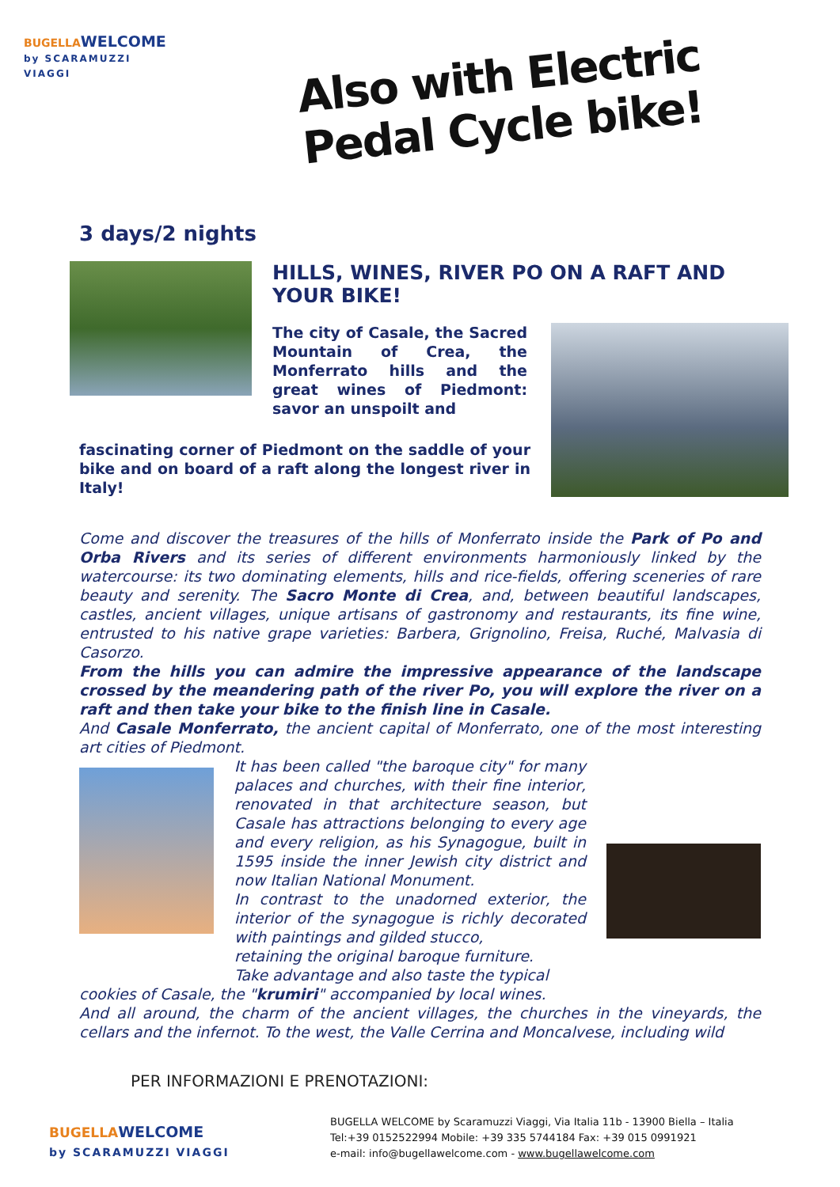BUGELLA WELCOME
by SCARAMUZZI VIAGGI
Also with Electric Pedal Cycle bike!
3 days/2 nights
HILLS, WINES, RIVER PO ON A RAFT AND YOUR BIKE!
The city of Casale, the Sacred Mountain of Crea, the Monferrato hills and the great wines of Piedmont: savor an unspoilt and
fascinating corner of Piedmont on the saddle of your bike and on board of a raft along the longest river in Italy!
Come and discover the treasures of the hills of Monferrato inside the Park of Po and Orba Rivers and its series of different environments harmoniously linked by the watercourse: its two dominating elements, hills and rice-fields, offering sceneries of rare beauty and serenity. The Sacro Monte di Crea, and, between beautiful landscapes, castles, ancient villages, unique artisans of gastronomy and restaurants, its fine wine, entrusted to his native grape varieties: Barbera, Grignolino, Freisa, Ruché, Malvasia di Casorzo.
From the hills you can admire the impressive appearance of the landscape crossed by the meandering path of the river Po, you will explore the river on a raft and then take your bike to the finish line in Casale.
And Casale Monferrato, the ancient capital of Monferrato, one of the most interesting art cities of Piedmont.
It has been called "the baroque city" for many palaces and churches, with their fine interior, renovated in that architecture season, but Casale has attractions belonging to every age and every religion, as his Synagogue, built in 1595 inside the inner Jewish city district and now Italian National Monument.
In contrast to the unadorned exterior, the interior of the synagogue is richly decorated with paintings and gilded stucco,
retaining the original baroque furniture.
Take advantage and also taste the typical
cookies of Casale, the "krumiri" accompanied by local wines.
And all around, the charm of the ancient villages, the churches in the vineyards, the cellars and the infernot. To the west, the Valle Cerrina and Moncalvese, including wild
PER INFORMAZIONI E PRENOTAZIONI:
BUGELLA WELCOME
by SCARAMUZZI VIAGGI
BUGELLA WELCOME by Scaramuzzi Viaggi, Via Italia 11b - 13900 Biella – Italia
Tel:+39 0152522994 Mobile: +39 335 5744184 Fax: +39 015 0991921
e-mail: info@bugellawelcome.com - www.bugellawelcome.com